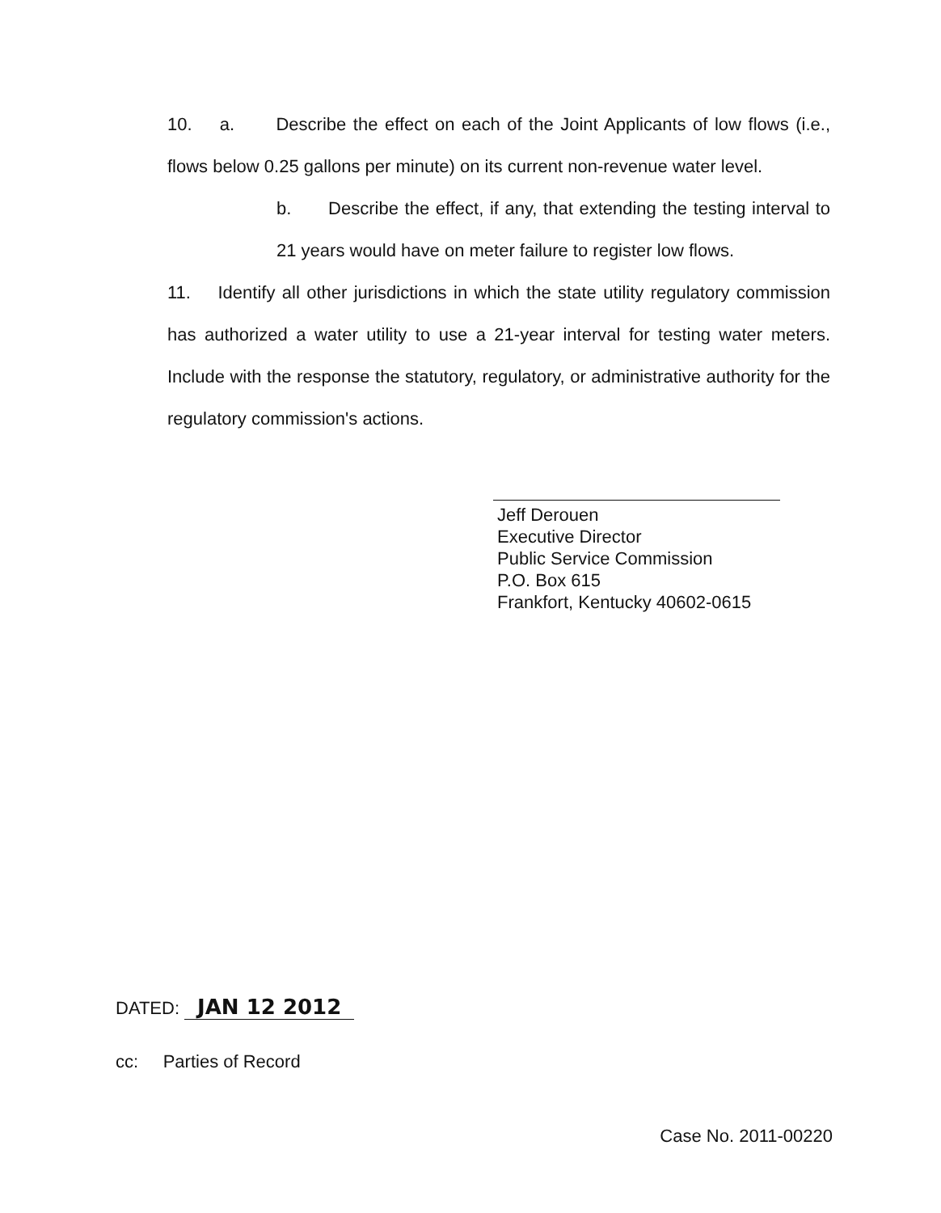10. a. Describe the effect on each of the Joint Applicants of low flows (i.e., flows below 0.25 gallons per minute) on its current non-revenue water level.
b. Describe the effect, if any, that extending the testing interval to 21 years would have on meter failure to register low flows.
11. Identify all other jurisdictions in which the state utility regulatory commission has authorized a water utility to use a 21-year interval for testing water meters. Include with the response the statutory, regulatory, or administrative authority for the regulatory commission's actions.
Jeff Derouen
Executive Director
Public Service Commission
P.O. Box 615
Frankfort, Kentucky 40602-0615
DATED: JAN 12 2012
cc: Parties of Record
Case No. 2011-00220